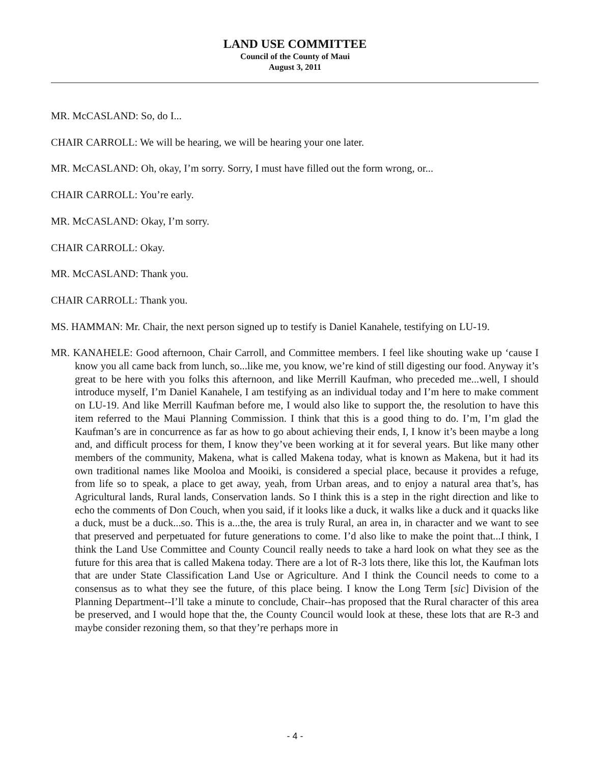LAND USE COMMITTEE
Council of the County of Maui
August 3, 2011
MR. McCASLAND: So, do I...
CHAIR CARROLL: We will be hearing, we will be hearing your one later.
MR. McCASLAND: Oh, okay, I’m sorry. Sorry, I must have filled out the form wrong, or...
CHAIR CARROLL: You’re early.
MR. McCASLAND: Okay, I’m sorry.
CHAIR CARROLL: Okay.
MR. McCASLAND: Thank you.
CHAIR CARROLL: Thank you.
MS. HAMMAN: Mr. Chair, the next person signed up to testify is Daniel Kanahele, testifying on LU-19.
MR. KANAHELE: Good afternoon, Chair Carroll, and Committee members. I feel like shouting wake up ‘cause I know you all came back from lunch, so...like me, you know, we’re kind of still digesting our food. Anyway it’s great to be here with you folks this afternoon, and like Merrill Kaufman, who preceded me...well, I should introduce myself, I’m Daniel Kanahele, I am testifying as an individual today and I’m here to make comment on LU-19. And like Merrill Kaufman before me, I would also like to support the, the resolution to have this item referred to the Maui Planning Commission. I think that this is a good thing to do. I’m, I’m glad the Kaufman’s are in concurrence as far as how to go about achieving their ends, I, I know it’s been maybe a long and, and difficult process for them, I know they’ve been working at it for several years. But like many other members of the community, Makena, what is called Makena today, what is known as Makena, but it had its own traditional names like Mooloa and Mooiki, is considered a special place, because it provides a refuge, from life so to speak, a place to get away, yeah, from Urban areas, and to enjoy a natural area that’s, has Agricultural lands, Rural lands, Conservation lands. So I think this is a step in the right direction and like to echo the comments of Don Couch, when you said, if it looks like a duck, it walks like a duck and it quacks like a duck, must be a duck...so. This is a...the, the area is truly Rural, an area in, in character and we want to see that preserved and perpetuated for future generations to come. I’d also like to make the point that...I think, I think the Land Use Committee and County Council really needs to take a hard look on what they see as the future for this area that is called Makena today. There are a lot of R-3 lots there, like this lot, the Kaufman lots that are under State Classification Land Use or Agriculture. And I think the Council needs to come to a consensus as to what they see the future, of this place being. I know the Long Term [sic] Division of the Planning Department--I’ll take a minute to conclude, Chair--has proposed that the Rural character of this area be preserved, and I would hope that the, the County Council would look at these, these lots that are R-3 and maybe consider rezoning them, so that they’re perhaps more in
- 4 -